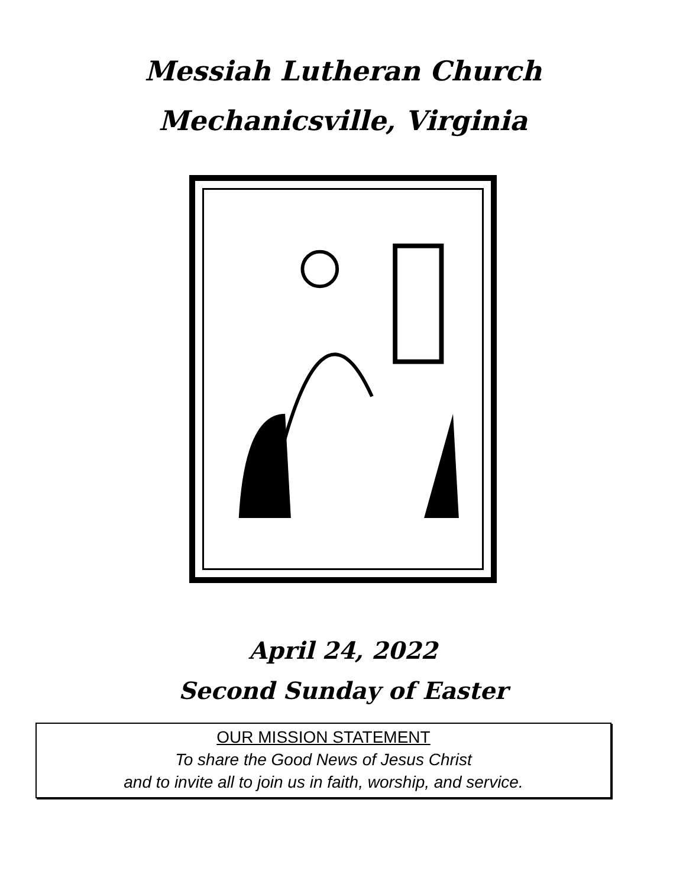Messiah Lutheran Church
Mechanicsville, Virginia
April 24, 2022
Second Sunday of Easter
OUR MISSION STATEMENT
To share the Good News of Jesus Christ
and to invite all to join us in faith, worship, and service.